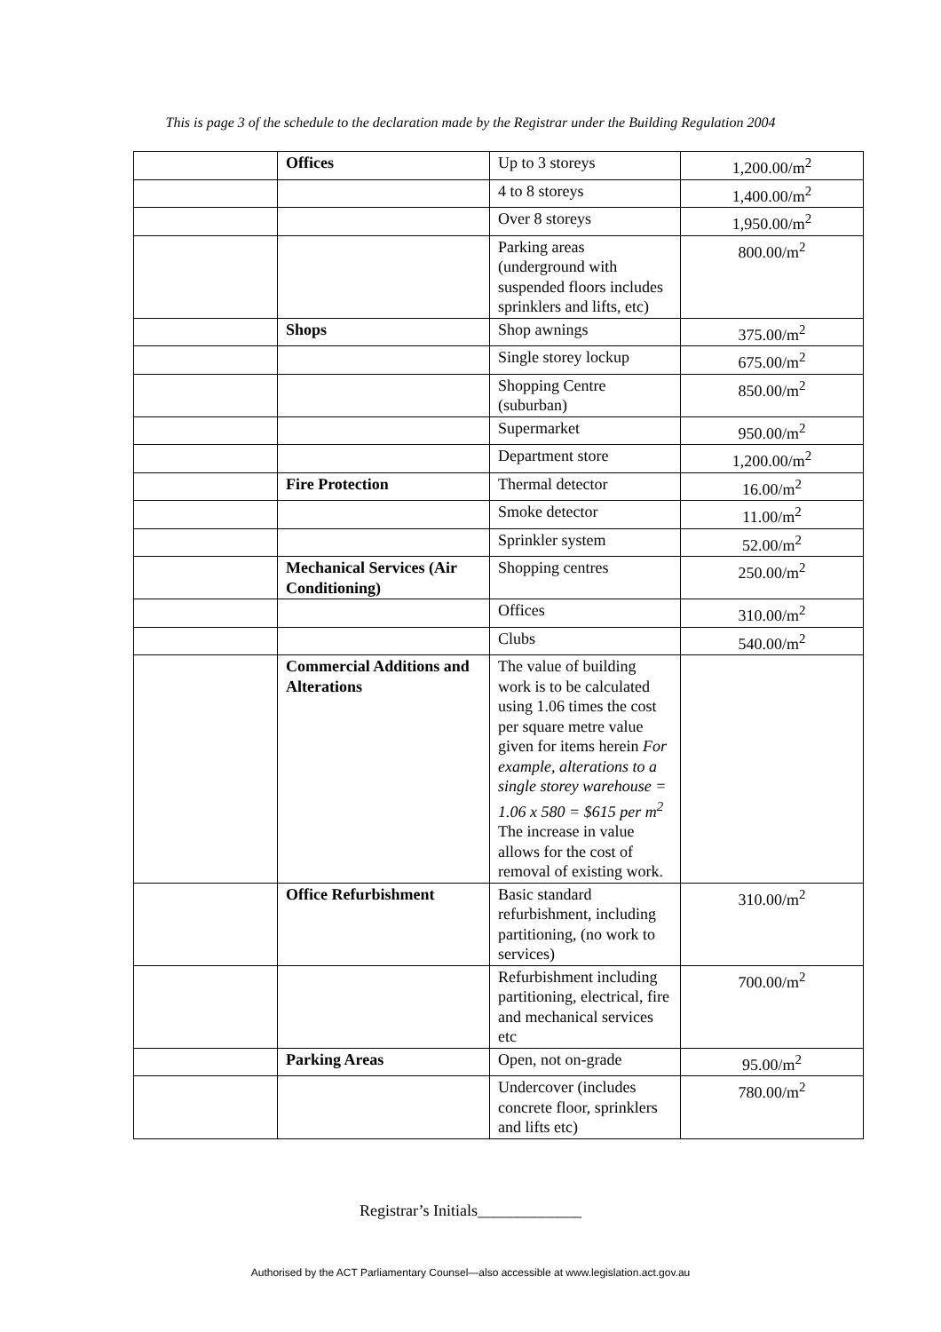This is page 3 of the schedule to the declaration made by the Registrar under the Building Regulation 2004
| | Offices | Up to 3 storeys | 1,200.00/m<sup>2</sup> |
| | | 4 to 8 storeys | 1,400.00/m<sup>2</sup> |
| | | Over 8 storeys | 1,950.00/m<sup>2</sup> |
| | | Parking areas (underground with suspended floors includes sprinklers and lifts, etc) | 800.00/m<sup>2</sup> |
| | Shops | Shop awnings | 375.00/m<sup>2</sup> |
| | | Single storey lockup | 675.00/m<sup>2</sup> |
| | | Shopping Centre (suburban) | 850.00/m<sup>2</sup> |
| | | Supermarket | 950.00/m<sup>2</sup> |
| | | Department store | 1,200.00/m<sup>2</sup> |
| | Fire Protection | Thermal detector | 16.00/m<sup>2</sup> |
| | | Smoke detector | 11.00/m<sup>2</sup> |
| | | Sprinkler system | 52.00/m<sup>2</sup> |
| | Mechanical Services (Air Conditioning) | Shopping centres | 250.00/m<sup>2</sup> |
| | | Offices | 310.00/m<sup>2</sup> |
| | | Clubs | 540.00/m<sup>2</sup> |
| | Commercial Additions and Alterations | The value of building work is to be calculated using 1.06 times the cost per square metre value given for items herein For example, alterations to a single storey warehouse = 1.06 x 580 = $615 per m<sup>2</sup> The increase in value allows for the cost of removal of existing work. | |
| | Office Refurbishment | Basic standard refurbishment, including partitioning, (no work to services) | 310.00/m<sup>2</sup> |
| | | Refurbishment including partitioning, electrical, fire and mechanical services etc | 700.00/m<sup>2</sup> |
| | Parking Areas | Open, not on-grade | 95.00/m<sup>2</sup> |
| | | Undercover (includes concrete floor, sprinklers and lifts etc) | 780.00/m<sup>2</sup> |
Registrar’s Initials_____________
Authorised by the ACT Parliamentary Counsel—also accessible at www.legislation.act.gov.au